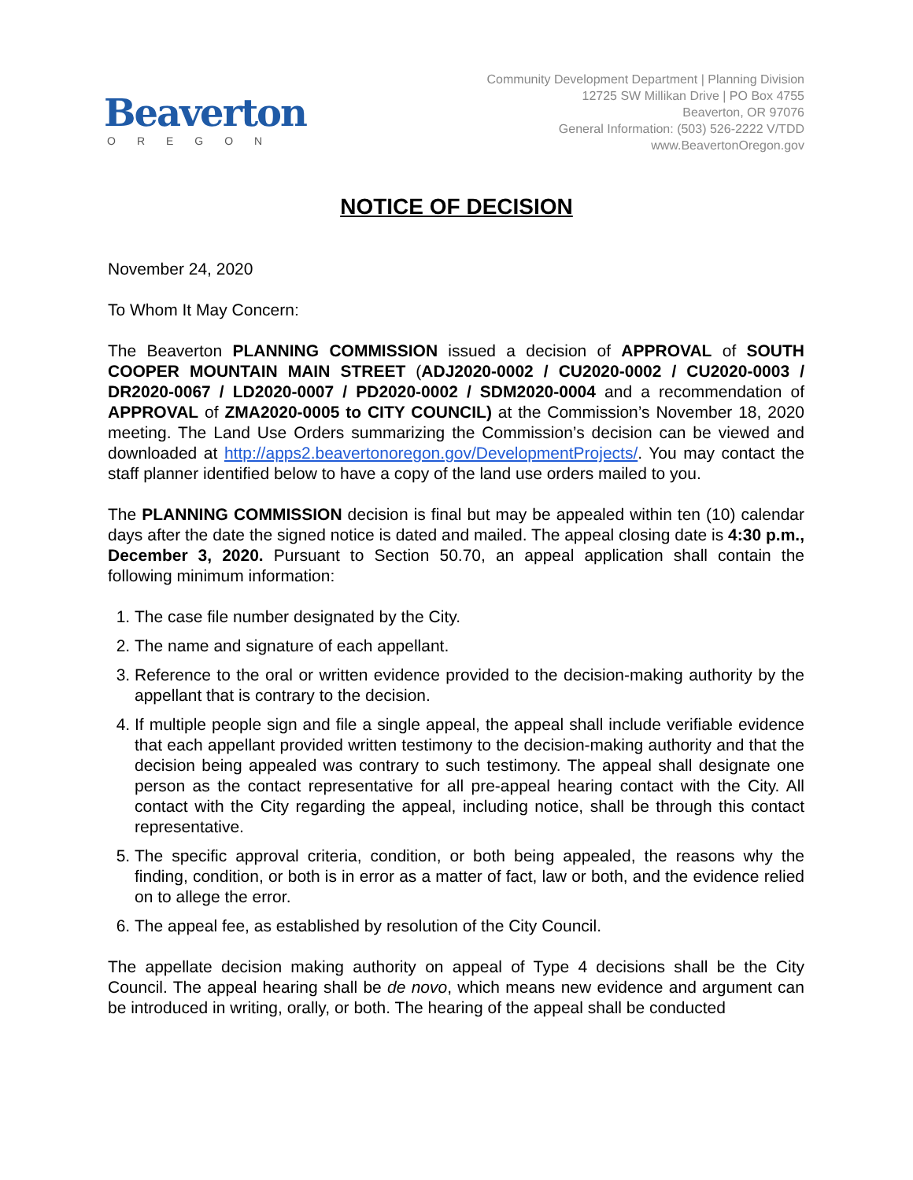Beaverton
OREGON
Community Development Department | Planning Division
12725 SW Millikan Drive | PO Box 4755
Beaverton, OR 97076
General Information: (503) 526-2222 V/TDD
www.BeavertonOregon.gov
NOTICE OF DECISION
November 24, 2020
To Whom It May Concern:
The Beaverton PLANNING COMMISSION issued a decision of APPROVAL of SOUTH COOPER MOUNTAIN MAIN STREET (ADJ2020-0002 / CU2020-0002 / CU2020-0003 / DR2020-0067 / LD2020-0007 / PD2020-0002 / SDM2020-0004 and a recommendation of APPROVAL of ZMA2020-0005 to CITY COUNCIL) at the Commission’s November 18, 2020 meeting. The Land Use Orders summarizing the Commission’s decision can be viewed and downloaded at http://apps2.beavertonoregon.gov/DevelopmentProjects/. You may contact the staff planner identified below to have a copy of the land use orders mailed to you.
The PLANNING COMMISSION decision is final but may be appealed within ten (10) calendar days after the date the signed notice is dated and mailed. The appeal closing date is 4:30 p.m., December 3, 2020. Pursuant to Section 50.70, an appeal application shall contain the following minimum information:
1. The case file number designated by the City.
2. The name and signature of each appellant.
3. Reference to the oral or written evidence provided to the decision-making authority by the appellant that is contrary to the decision.
4. If multiple people sign and file a single appeal, the appeal shall include verifiable evidence that each appellant provided written testimony to the decision-making authority and that the decision being appealed was contrary to such testimony. The appeal shall designate one person as the contact representative for all pre-appeal hearing contact with the City. All contact with the City regarding the appeal, including notice, shall be through this contact representative.
5. The specific approval criteria, condition, or both being appealed, the reasons why the finding, condition, or both is in error as a matter of fact, law or both, and the evidence relied on to allege the error.
6. The appeal fee, as established by resolution of the City Council.
The appellate decision making authority on appeal of Type 4 decisions shall be the City Council. The appeal hearing shall be de novo, which means new evidence and argument can be introduced in writing, orally, or both. The hearing of the appeal shall be conducted